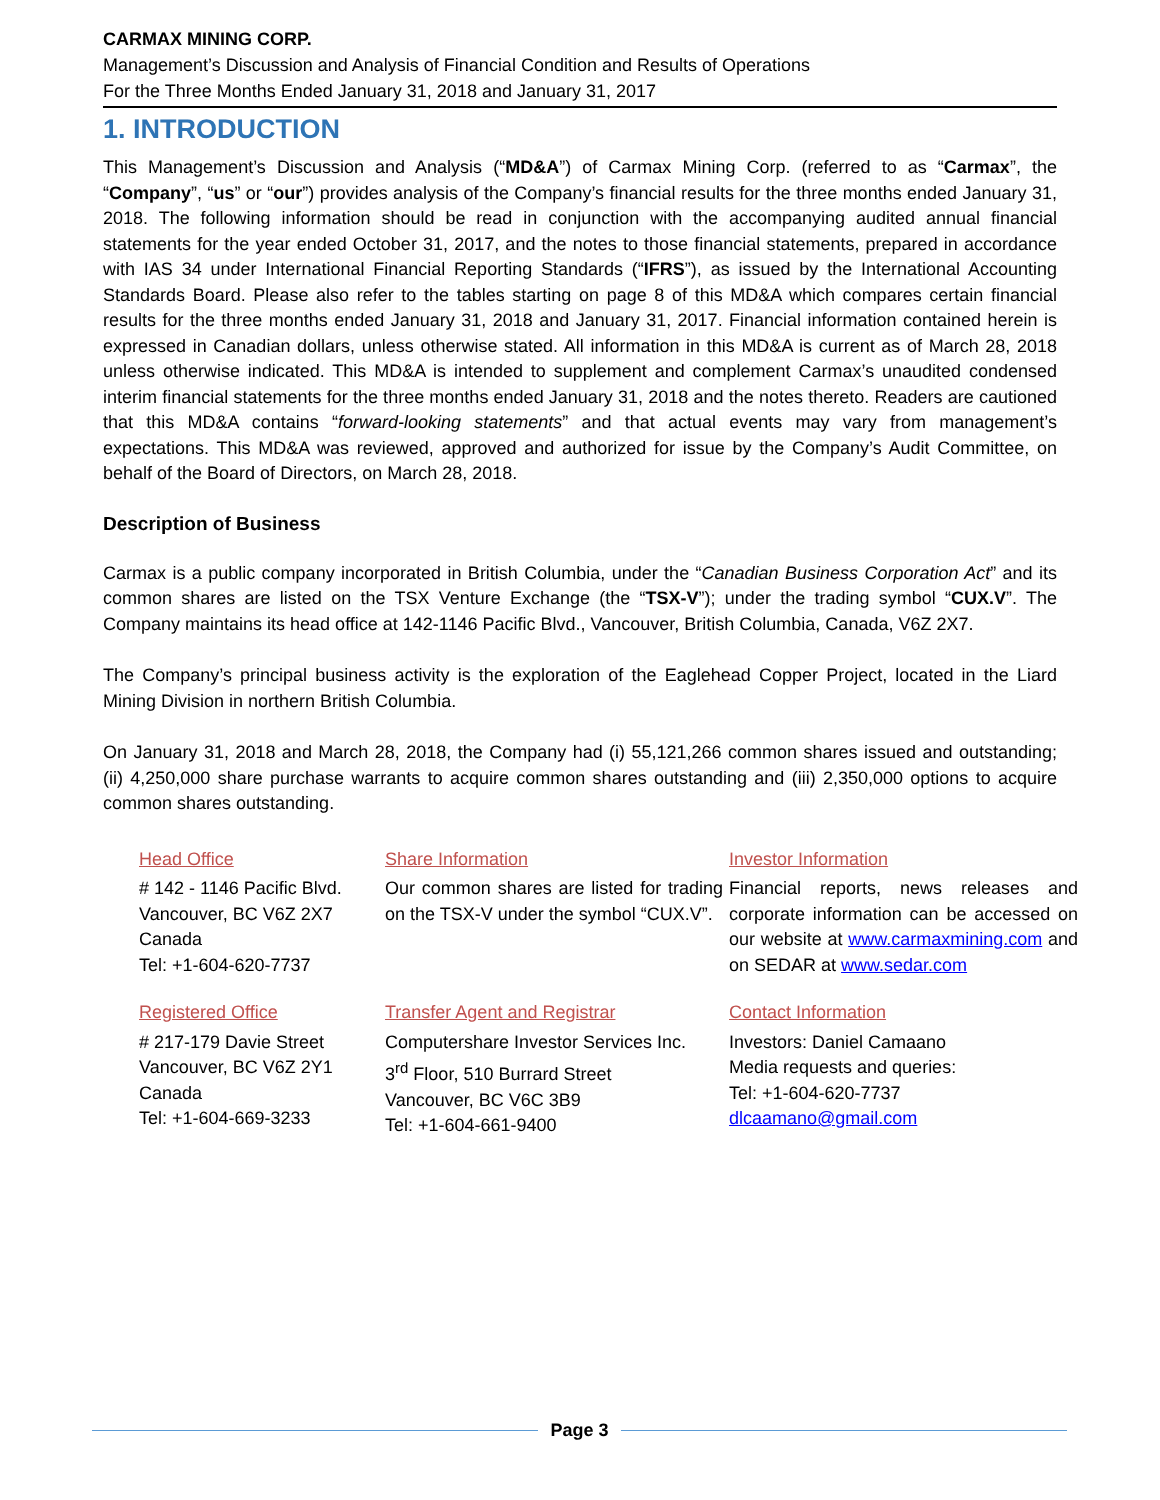CARMAX MINING CORP.
Management’s Discussion and Analysis of Financial Condition and Results of Operations
For the Three Months Ended January 31, 2018 and January 31, 2017
1. INTRODUCTION
This Management’s Discussion and Analysis (“MD&A”) of Carmax Mining Corp. (referred to as “Carmax”, the “Company”, “us” or “our”) provides analysis of the Company’s financial results for the three months ended January 31, 2018. The following information should be read in conjunction with the accompanying audited annual financial statements for the year ended October 31, 2017, and the notes to those financial statements, prepared in accordance with IAS 34 under International Financial Reporting Standards (“IFRS”), as issued by the International Accounting Standards Board. Please also refer to the tables starting on page 8 of this MD&A which compares certain financial results for the three months ended January 31, 2018 and January 31, 2017. Financial information contained herein is expressed in Canadian dollars, unless otherwise stated. All information in this MD&A is current as of March 28, 2018 unless otherwise indicated. This MD&A is intended to supplement and complement Carmax’s unaudited condensed interim financial statements for the three months ended January 31, 2018 and the notes thereto. Readers are cautioned that this MD&A contains “forward-looking statements” and that actual events may vary from management’s expectations. This MD&A was reviewed, approved and authorized for issue by the Company’s Audit Committee, on behalf of the Board of Directors, on March 28, 2018.
Description of Business
Carmax is a public company incorporated in British Columbia, under the “Canadian Business Corporation Act” and its common shares are listed on the TSX Venture Exchange (the “TSX-V”); under the trading symbol “CUX.V”. The Company maintains its head office at 142-1146 Pacific Blvd., Vancouver, British Columbia, Canada, V6Z 2X7.
The Company’s principal business activity is the exploration of the Eaglehead Copper Project, located in the Liard Mining Division in northern British Columbia.
On January 31, 2018 and March 28, 2018, the Company had (i) 55,121,266 common shares issued and outstanding; (ii) 4,250,000 share purchase warrants to acquire common shares outstanding and (iii) 2,350,000 options to acquire common shares outstanding.
| Head Office | Share Information | Investor Information |
| # 142 - 1146 Pacific Blvd. Vancouver, BC V6Z 2X7 Canada Tel: +1-604-620-7737 | Our common shares are listed for trading on the TSX-V under the symbol “CUX.V”. | Financial reports, news releases and corporate information can be accessed on our website at www.carmaxmining.com and on SEDAR at www.sedar.com |
| Registered Office | Transfer Agent and Registrar | Contact Information |
| # 217-179 Davie Street Vancouver, BC V6Z 2Y1 Canada Tel: +1-604-669-3233 | Computershare Investor Services Inc. 3<sup>rd</sup> Floor, 510 Burrard Street Vancouver, BC V6C 3B9 Tel: +1-604-661-9400 | Investors: Daniel Camaano Media requests and queries: Tel: +1-604-620-7737 dlcaamano@gmail.com |
Page 3